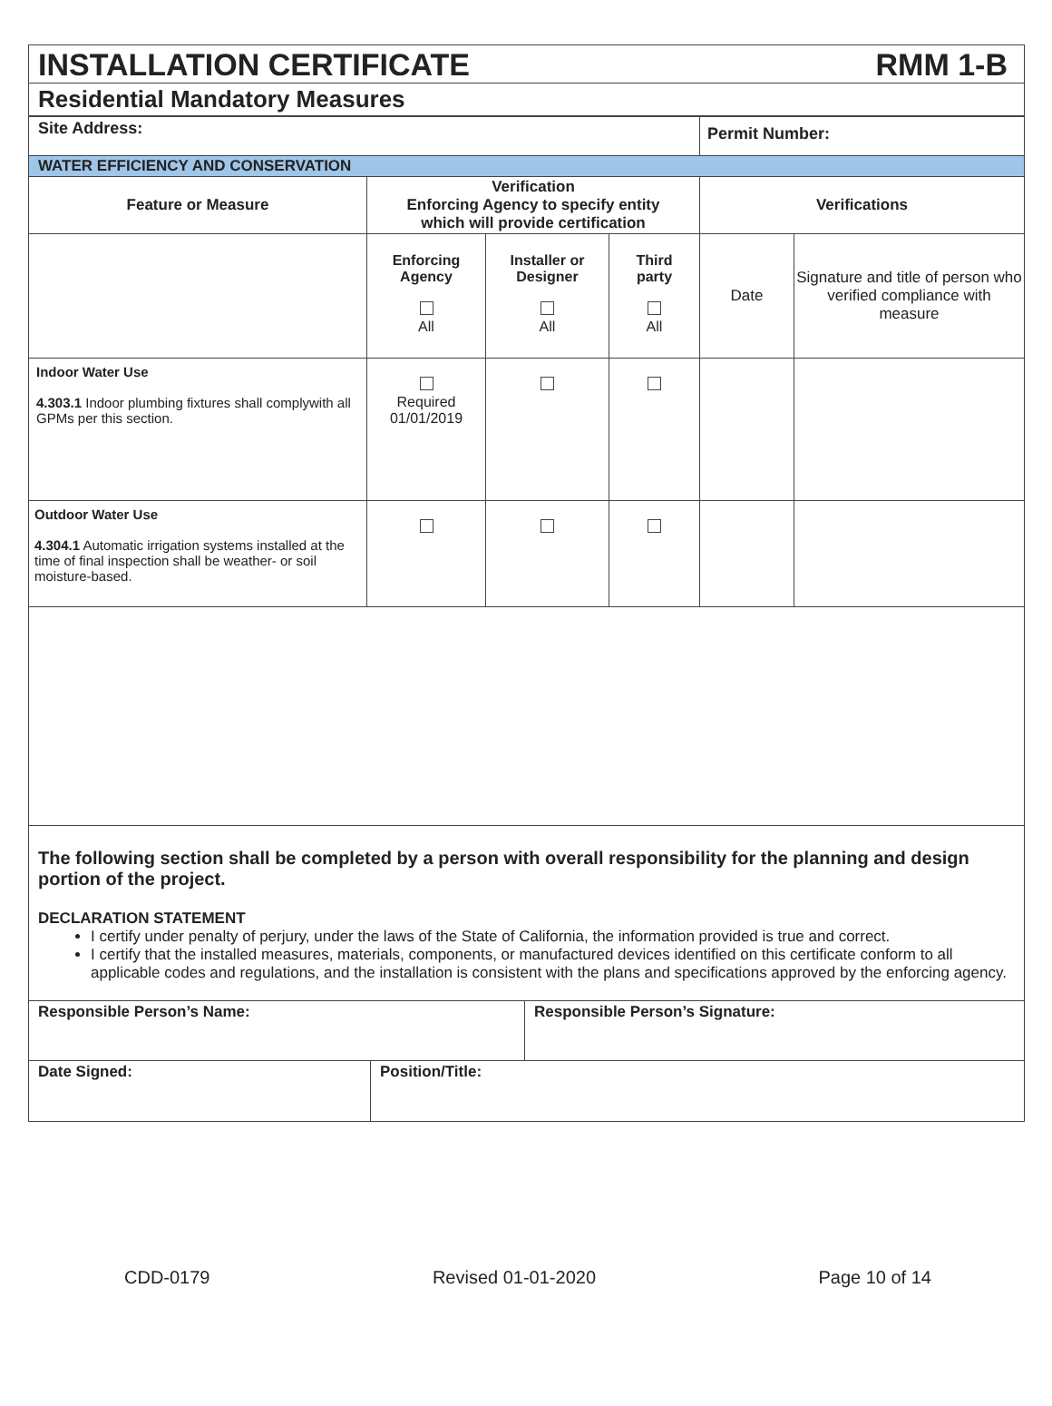INSTALLATION CERTIFICATE RMM 1-B
Residential Mandatory Measures
| Site Address: | | | | Permit Number: | |
| WATER EFFICIENCY AND CONSERVATION | | | | | |
| Feature or Measure | Verification Enforcing Agency to specify entity which will provide certification | | | Verifications | |
| | Enforcing Agency All | Installer or Designer All | Third party All | Date | Signature and title of person who verified compliance with measure |
| Indoor Water Use 4.303.1 Indoor plumbing fixtures shall complywith all GPMs per this section. | Required 01/01/2019 | | | | |
| Outdoor Water Use 4.304.1 Automatic irrigation systems installed at the time of final inspection shall be weather- or soil moisture-based. | | | | | |
The following section shall be completed by a person with overall responsibility for the planning and design portion of the project.
DECLARATION STATEMENT
I certify under penalty of perjury, under the laws of the State of California, the information provided is true and correct.
I certify that the installed measures, materials, components, or manufactured devices identified on this certificate conform to all applicable codes and regulations, and the installation is consistent with the plans and specifications approved by the enforcing agency.
| Responsible Person’s Name: | | Responsible Person’s Signature: |
| Date Signed: | Position/Title: | |
CDD-0179 Revised 01-01-2020 Page 10 of 14